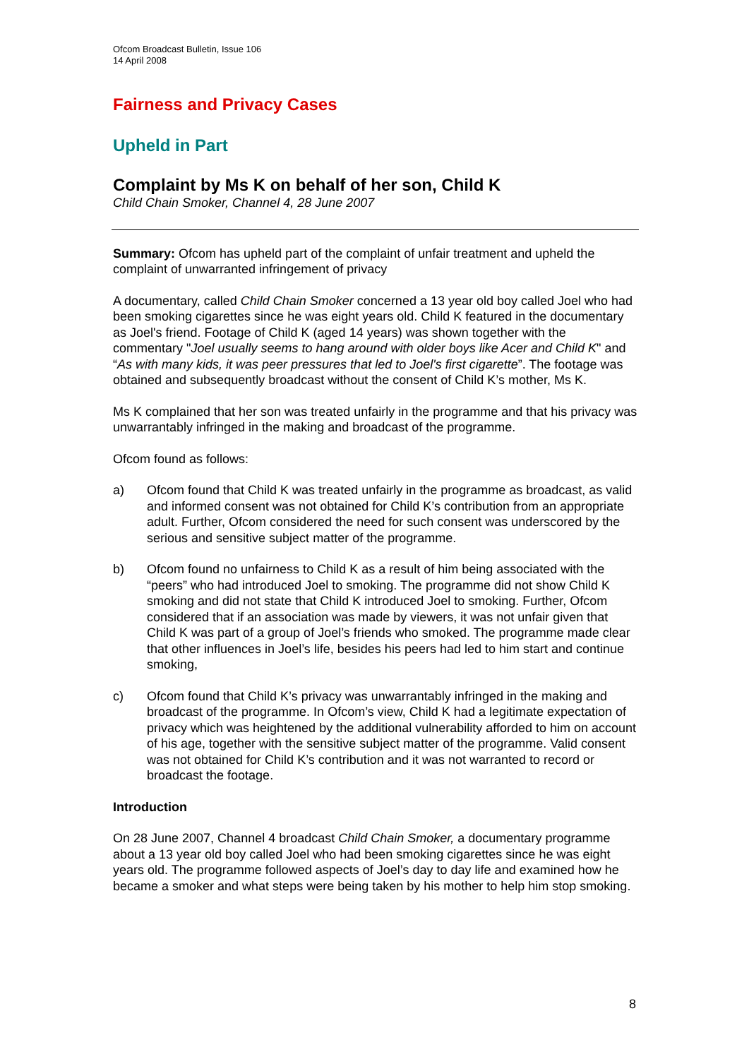Ofcom Broadcast Bulletin, Issue 106
14 April 2008
Fairness and Privacy Cases
Upheld in Part
Complaint by Ms K on behalf of her son, Child K
Child Chain Smoker, Channel 4, 28 June 2007
Summary: Ofcom has upheld part of the complaint of unfair treatment and upheld the complaint of unwarranted infringement of privacy
A documentary, called Child Chain Smoker concerned a 13 year old boy called Joel who had been smoking cigarettes since he was eight years old. Child K featured in the documentary as Joel's friend. Footage of Child K (aged 14 years) was shown together with the commentary "Joel usually seems to hang around with older boys like Acer and Child K" and “As with many kids, it was peer pressures that led to Joel's first cigarette”. The footage was obtained and subsequently broadcast without the consent of Child K’s mother, Ms K.
Ms K complained that her son was treated unfairly in the programme and that his privacy was unwarrantably infringed in the making and broadcast of the programme.
Ofcom found as follows:
a) Ofcom found that Child K was treated unfairly in the programme as broadcast, as valid and informed consent was not obtained for Child K’s contribution from an appropriate adult. Further, Ofcom considered the need for such consent was underscored by the serious and sensitive subject matter of the programme.
b) Ofcom found no unfairness to Child K as a result of him being associated with the “peers” who had introduced Joel to smoking. The programme did not show Child K smoking and did not state that Child K introduced Joel to smoking. Further, Ofcom considered that if an association was made by viewers, it was not unfair given that Child K was part of a group of Joel’s friends who smoked. The programme made clear that other influences in Joel’s life, besides his peers had led to him start and continue smoking,
c) Ofcom found that Child K’s privacy was unwarrantably infringed in the making and broadcast of the programme. In Ofcom’s view, Child K had a legitimate expectation of privacy which was heightened by the additional vulnerability afforded to him on account of his age, together with the sensitive subject matter of the programme. Valid consent was not obtained for Child K’s contribution and it was not warranted to record or broadcast the footage.
Introduction
On 28 June 2007, Channel 4 broadcast Child Chain Smoker, a documentary programme about a 13 year old boy called Joel who had been smoking cigarettes since he was eight years old. The programme followed aspects of Joel’s day to day life and examined how he became a smoker and what steps were being taken by his mother to help him stop smoking.
8